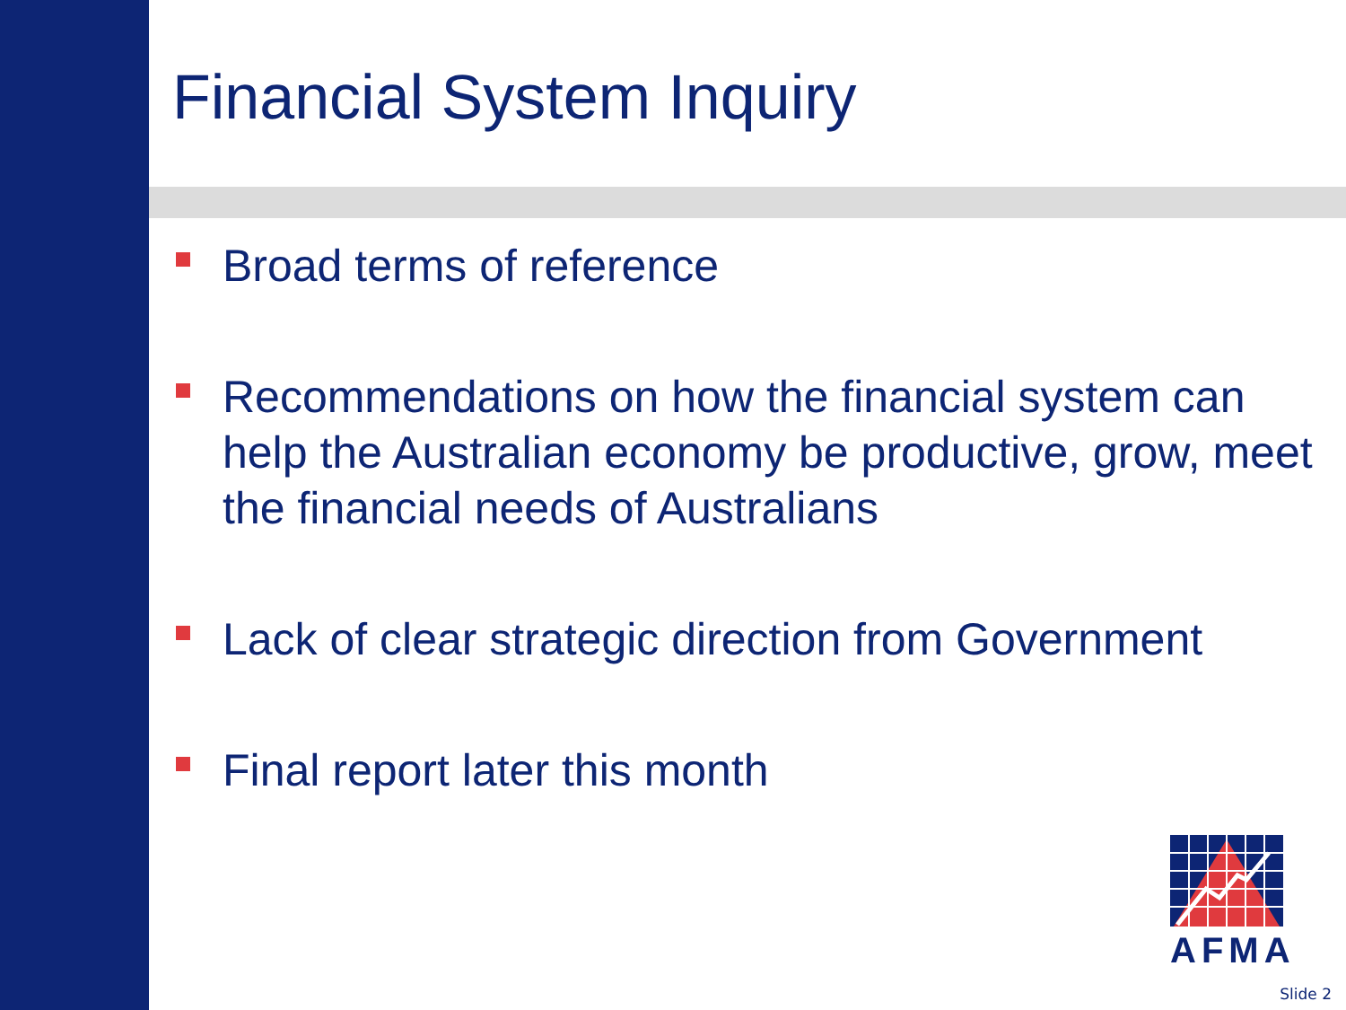Financial System Inquiry
Broad terms of reference
Recommendations on how the financial system can help the Australian economy be productive, grow, meet the financial needs of Australians
Lack of clear strategic direction from Government
Final report later this month
AFMA
Slide 2